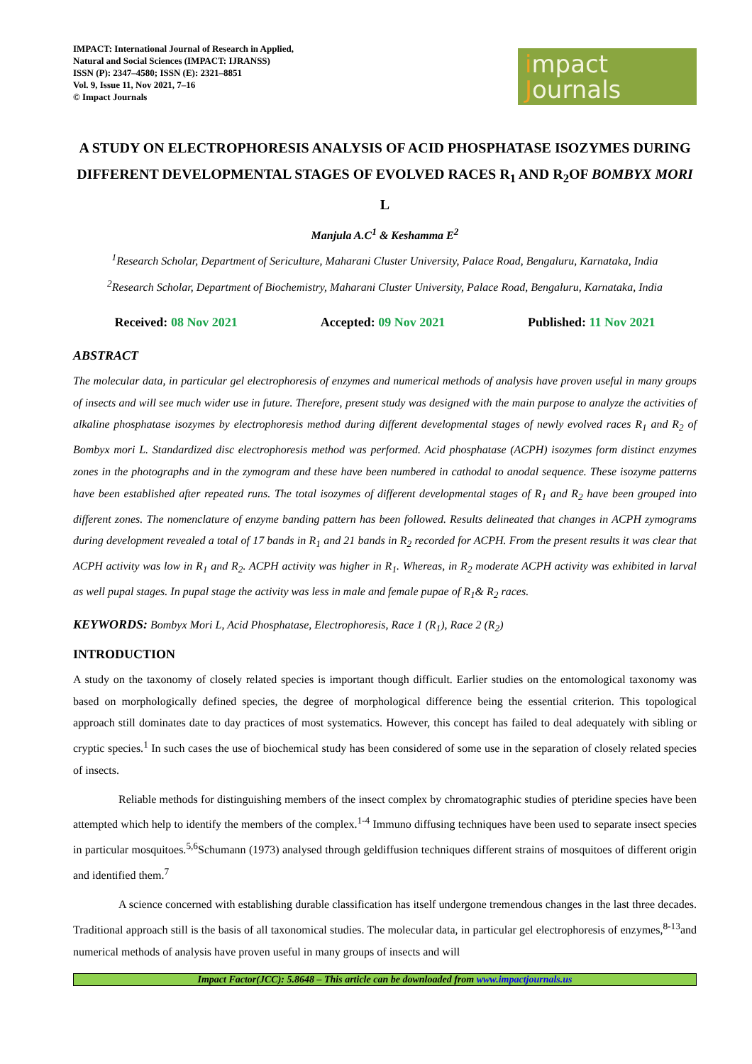IMPACT: International Journal of Research in Applied,
Natural and Social Sciences (IMPACT: IJRANSS)
ISSN (P): 2347–4580; ISSN (E): 2321–8851
Vol. 9, Issue 11, Nov 2021, 7–16
© Impact Journals
impact
Journals
A STUDY ON ELECTROPHORESIS ANALYSIS OF ACID PHOSPHATASE ISOZYMES DURING DIFFERENT DEVELOPMENTAL STAGES OF EVOLVED RACES R<sub>1</sub> AND R<sub>2</sub>OF BOMBYX MORI L
Manjula A.C<sup>1</sup> & Keshamma E<sup>2</sup>
<sup>1</sup> Research Scholar, Department of Sericulture, Maharani Cluster University, Palace Road, Bengaluru, Karnataka, India
<sup>2</sup> Research Scholar, Department of Biochemistry, Maharani Cluster University, Palace Road, Bengaluru, Karnataka, India
Received: 08 Nov 2021 Accepted: 09 Nov 2021 Published: 11 Nov 2021
ABSTRACT
The molecular data, in particular gel electrophoresis of enzymes and numerical methods of analysis have proven useful in many groups of insects and will see much wider use in future. Therefore, present study was designed with the main purpose to analyze the activities of alkaline phosphatase isozymes by electrophoresis method during different developmental stages of newly evolved races R<sub>1</sub> and R<sub>2</sub> of Bombyx mori L. Standardized disc electrophoresis method was performed. Acid phosphatase (ACPH) isozymes form distinct enzymes zones in the photographs and in the zymogram and these have been numbered in cathodal to anodal sequence. These isozyme patterns have been established after repeated runs. The total isozymes of different developmental stages of R<sub>1</sub> and R<sub>2</sub> have been grouped into different zones. The nomenclature of enzyme banding pattern has been followed. Results delineated that changes in ACPH zymograms during development revealed a total of 17 bands in R<sub>1</sub> and 21 bands in R<sub>2</sub> recorded for ACPH. From the present results it was clear that ACPH activity was low in R<sub>1</sub> and R<sub>2</sub>. ACPH activity was higher in R<sub>1</sub>. Whereas, in R<sub>2</sub> moderate ACPH activity was exhibited in larval as well pupal stages. In pupal stage the activity was less in male and female pupae of R<sub>1</sub>& R<sub>2</sub> races.
KEYWORDS: Bombyx Mori L, Acid Phosphatase, Electrophoresis, Race 1 (R<sub>1</sub>), Race 2 (R<sub>2</sub>)
INTRODUCTION
A study on the taxonomy of closely related species is important though difficult. Earlier studies on the entomological taxonomy was based on morphologically defined species, the degree of morphological difference being the essential criterion. This topological approach still dominates date to day practices of most systematics. However, this concept has failed to deal adequately with sibling or cryptic species.<sup>1</sup> In such cases the use of biochemical study has been considered of some use in the separation of closely related species of insects.
Reliable methods for distinguishing members of the insect complex by chromatographic studies of pteridine species have been attempted which help to identify the members of the complex.<sup>1-4</sup> Immuno diffusing techniques have been used to separate insect species in particular mosquitoes.<sup>5,6</sup>Schumann (1973) analysed through geldiffusion techniques different strains of mosquitoes of different origin and identified them.<sup>7</sup>
A science concerned with establishing durable classification has itself undergone tremendous changes in the last three decades. Traditional approach still is the basis of all taxonomical studies. The molecular data, in particular gel electrophoresis of enzymes,<sup>8-13</sup>and numerical methods of analysis have proven useful in many groups of insects and will
Impact Factor(JCC): 5.8648 – This article can be downloaded from www.impactjournals.us